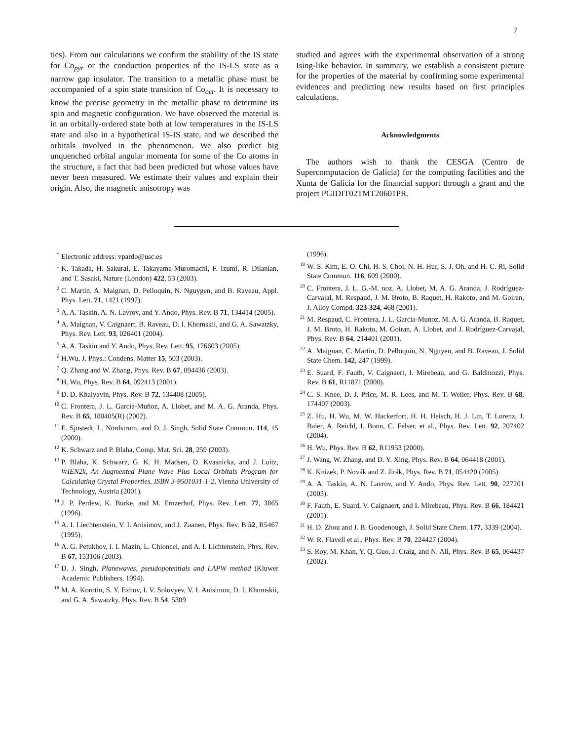7
ties). From our calculations we confirm the stability of the IS state for Co<sub>pyr</sub> or the conduction properties of the IS-LS state as a narrow gap insulator. The transition to a metallic phase must be accompanied of a spin state transition of Co<sub>oct</sub>. It is necessary to know the precise geometry in the metallic phase to determine its spin and magnetic configuration. We have observed the material is in an orbitally-ordered state both at low temperatures in the IS-LS state and also in a hypothetical IS-IS state, and we described the orbitals involved in the phenomenon. We also predict big unquenched orbital angular momenta for some of the Co atoms in the structure, a fact that had been predicted but whose values have never been measured. We estimate their values and explain their origin. Also, the magnetic anisotropy was
studied and agrees with the experimental observation of a strong Ising-like behavior. In summary, we establish a consistent picture for the properties of the material by confirming some experimental evidences and predicting new results based on first principles calculations.
Acknowledgments
The authors wish to thank the CESGA (Centro de Supercomputacion de Galicia) for the computing facilities and the Xunta de Galicia for the financial support through a grant and the project PGIDIT02TMT20601PR.
<sup>*</sup> Electronic address: vpardo@usc.es
<sup>1</sup> K. Takada, H. Sakurai, E. Takayama-Muromachi, F. Izumi, R. Dilanian, and T. Sasaki, Nature (London) 422, 53 (2003).
<sup>2</sup> C. Martin, A. Maignan, D. Pelloquin, N. Nguygen, and B. Raveau, Appl. Phys. Lett. 71, 1421 (1997).
<sup>3</sup> A. A. Taskin, A. N. Lavrov, and Y. Ando, Phys. Rev. B 71, 134414 (2005).
<sup>4</sup> A. Maignan, V. Caignaert, B. Raveau, D. I. Khomskii, and G. A. Sawatzky, Phys. Rev. Lett. 93, 026401 (2004).
<sup>5</sup> A. A. Taskin and Y. Ando, Phys. Rev. Lett. 95, 176603 (2005).
<sup>6</sup>H.Wu, J. Phys.: Condens. Matter 15, 503 (2003).
<sup>7</sup> Q. Zhang and W. Zhang, Phys. Rev. B 67, 094436 (2003).
<sup>8</sup>H. Wu, Phys. Rev. B 64, 092413 (2001).
<sup>9</sup> D. D. Khalyavin, Phys. Rev. B 72, 134408 (2005).
<sup>10</sup>C. Frontera, J. L. García-Muñoz, A. Llobet, and M. A. G. Aranda, Phys. Rev. B 65, 180405(R) (2002).
<sup>11</sup> E. Sjöstedt, L. Nördstrom, and D. J. Singh, Solid State Commun. 114, 15 (2000).
<sup>12</sup> K. Schwarz and P. Blaha, Comp. Mat. Sci. 28, 259 (2003).
<sup>13</sup> P. Blaha, K. Schwarz, G. K. H. Madsen, D. Kvasnicka, and J. Luitz, WIEN2k, An Augmented Plane Wave Plus Local Orbitals Program for Calculating Crystal Properties. ISBN 3-9501031-1-2, Vienna University of Technology, Austria (2001).
<sup>14</sup> J. P. Perdew, K. Burke, and M. Ernzerhof, Phys. Rev. Lett. 77, 3865 (1996).
<sup>15</sup> A. I. Liechtenstein, V. I. Anisimov, and J. Zaanen, Phys. Rev. B 52, R5467 (1995).
<sup>16</sup> A. G. Petukhov, I. I. Mazin, L. Chioncel, and A. I. Lichtenstein, Phys. Rev. B 67, 153106 (2003).
<sup>17</sup> D. J. Singh, Planewaves, pseudopotentials and LAPW method (Kluwer Academic Publishers, 1994).
<sup>18</sup> M. A. Korotin, S. Y. Ezhov, I. V. Solovyev, V. I. Anisimov, D. I. Khomskii, and G. A. Sawatzky, Phys. Rev. B 54, 5309
(1996).
<sup>19</sup> W. S. Kim, E. O. Chi, H. S. Choi, N. H. Hur, S. J. Oh, and H. C. Ri, Solid State Commun. 116, 609 (2000).
<sup>20</sup>C. Frontera, J. L. G.-M. noz, A. Llobet, M. A. G. Aranda, J. Rodríguez-Carvajal, M. Respaud, J. M. Broto, B. Raquet, H. Rakoto, and M. Goiran, J. Alloy Compd. 323-324, 468 (2001).
<sup>21</sup> M. Respaud, C. Frontera, J. L. Garcia-Munoz, M. A. G. Aranda, B. Raquet, J. M. Broto, H. Rakoto, M. Goiran, A. Llobet, and J. Rodríguez-Carvajal, Phys. Rev. B 64, 214401 (2001).
<sup>22</sup> A. Maignan, C. Martin, D. Pelloquin, N. Nguyen, and B. Raveau, J. Solid State Chem. 142, 247 (1999).
<sup>23</sup> E. Suard, F. Fauth, V. Caignaert, I. Mirebeau, and G. Baldinozzi, Phys. Rev. B 61, R11871 (2000).
<sup>24</sup>C. S. Knee, D. J. Price, M. R. Lees, and M. T. Weller, Phys. Rev. B 68, 174407 (2003).
<sup>25</sup> Z. Hu, H. Wu, M. W. Hackerfort, H. H. Heisch, H. J. Lin, T. Lorenz, J. Baier, A. Reichl, I. Bonn, C. Felser, et al., Phys. Rev. Lett. 92, 207402 (2004).
<sup>26</sup>H. Wu, Phys. Rev. B 62, R11953 (2000).
<sup>27</sup> J. Wang, W. Zhang, and D. Y. Xing, Phys. Rev. B 64, 064418 (2001).
<sup>28</sup>K. Knizek, P. Novák and Z. Jirák, Phys. Rev. B 71, 054420 (2005).
<sup>29</sup> A. A. Taskin, A. N. Lavrov, and Y. Ando, Phys. Rev. Lett. 90, 227201 (2003).
<sup>30</sup>F. Fauth, E. Suard, V. Caignaert, and I. Mirebeau, Phys. Rev. B 66, 184421 (2001).
<sup>31</sup>H. D. Zhou and J. B. Goodenough, J. Solid State Chem. 177, 3339 (2004).
<sup>32</sup> W. R. Flavell et al., Phys. Rev. B 70, 224427 (2004).
<sup>33</sup>S. Roy, M. Khan, Y. Q. Guo, J. Craig, and N. Ali, Phys. Rev. B 65, 064437 (2002).